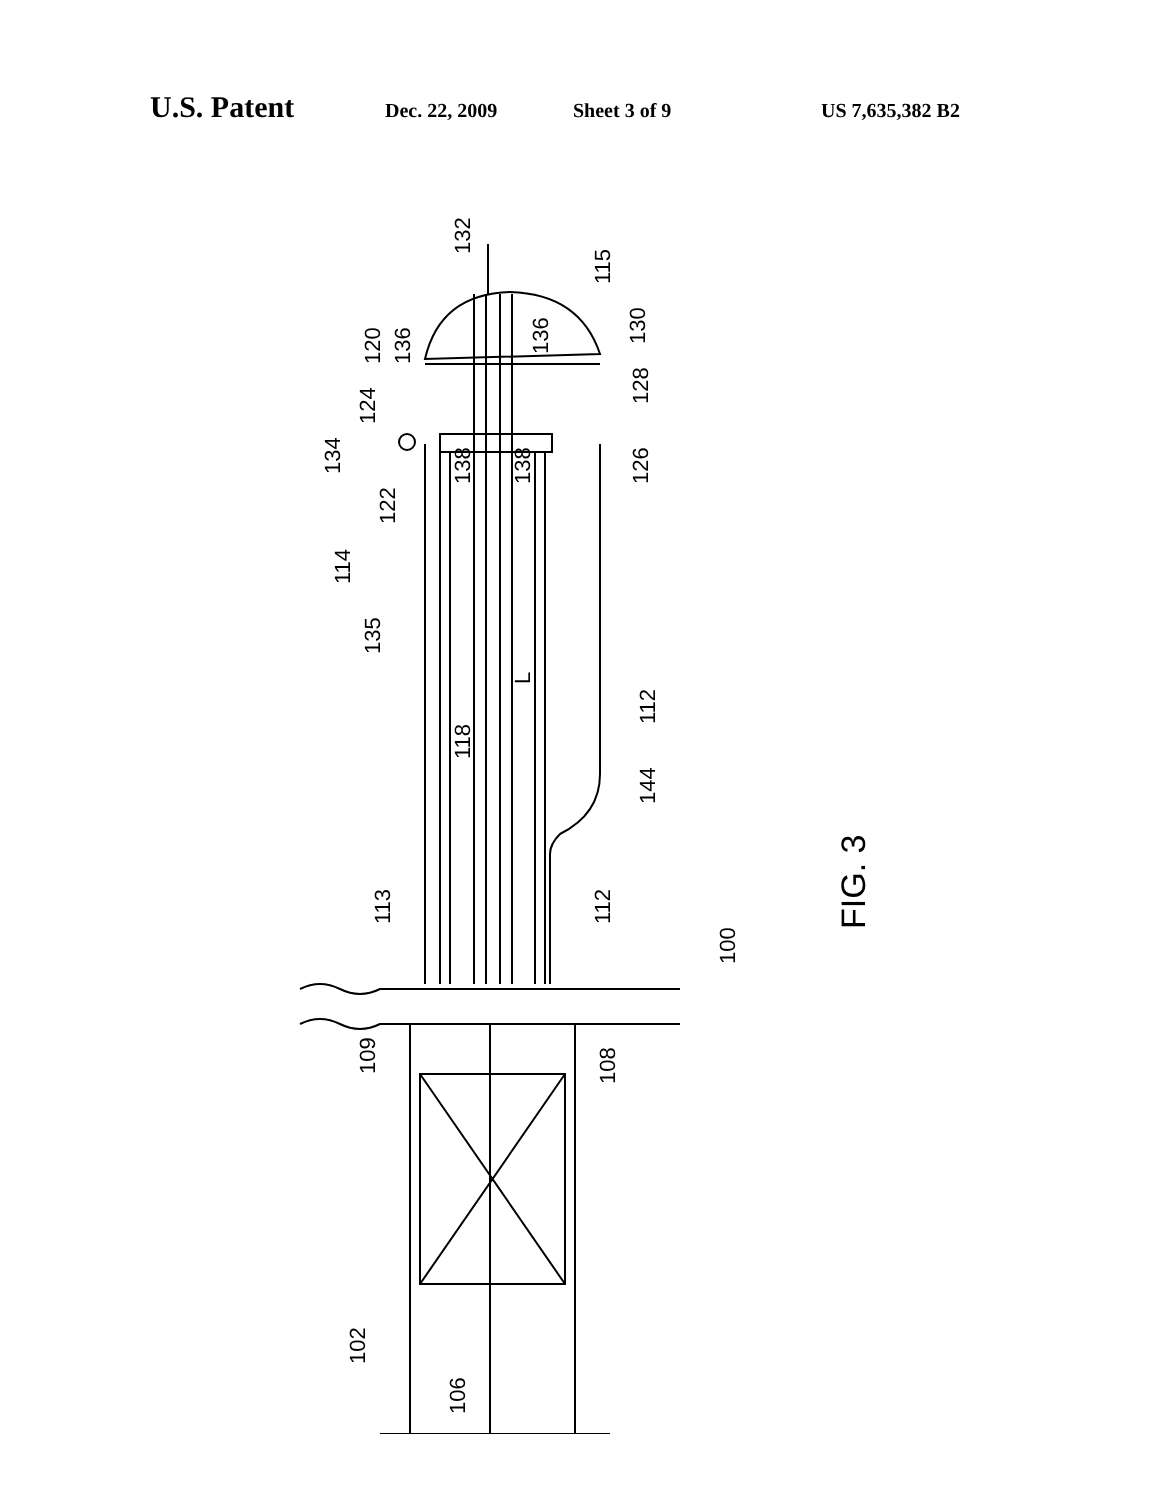U.S. Patent Dec. 22, 2009 Sheet 3 of 9 US 7,635,382 B2
132
115
130
128
126
120
136
136
124
134
122
138
138
114
135
L
112
118
144
113
112
100
FIG. 3
109
108
102
106